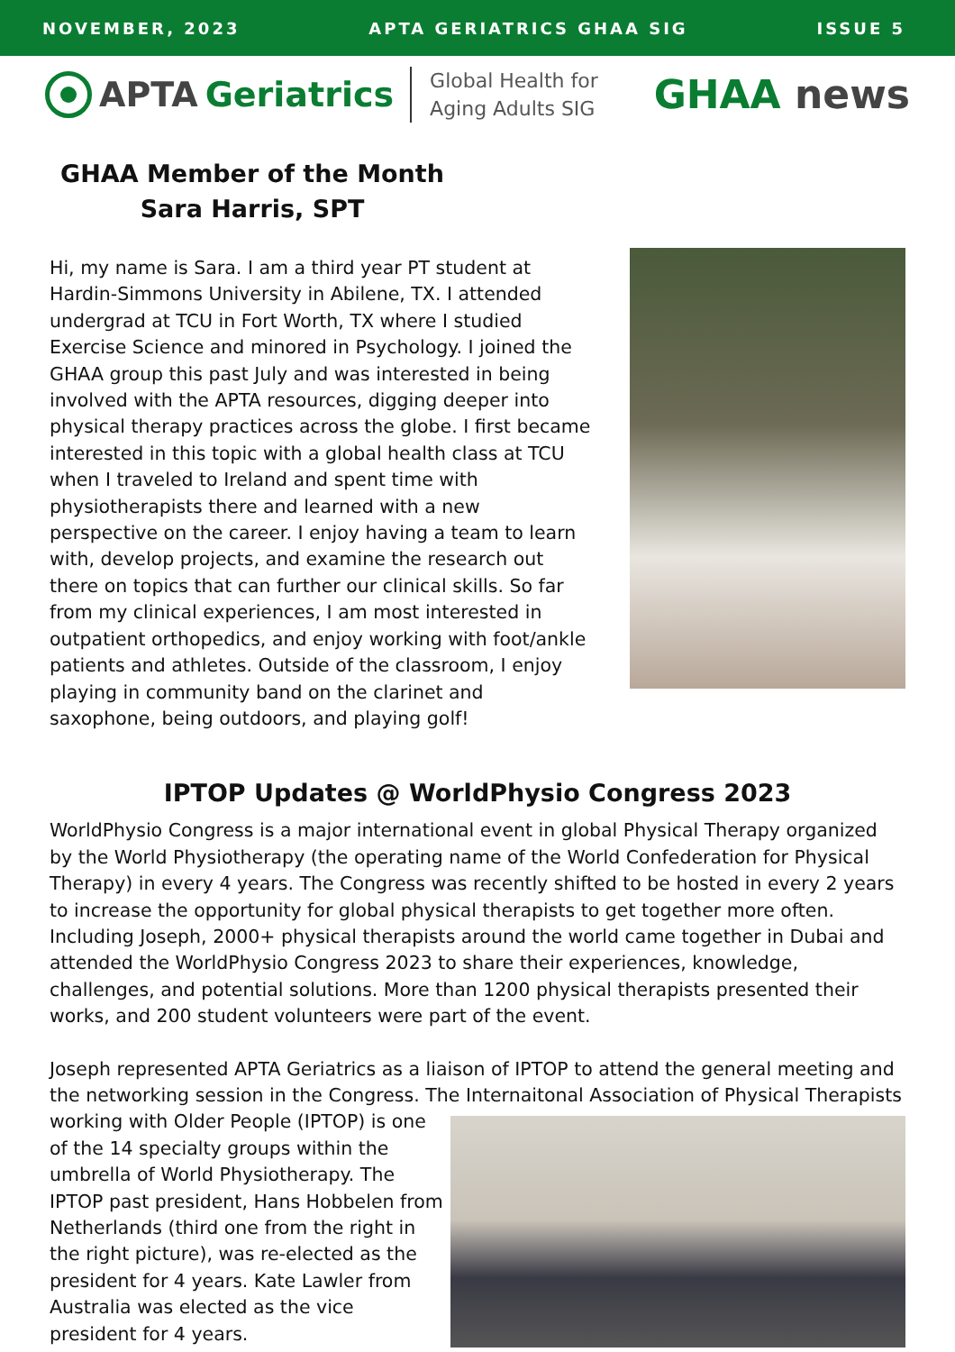NOVEMBER, 2023 APTA GERIATRICS GHAA SIG ISSUE 5
APTA Geriatrics
Global Health for
Aging Adults SIG
GHAA news
GHAA Member of the Month
Sara Harris, SPT
Hi, my name is Sara. I am a third year PT student at Hardin-Simmons University in Abilene, TX. I attended undergrad at TCU in Fort Worth, TX where I studied Exercise Science and minored in Psychology. I joined the GHAA group this past July and was interested in being involved with the APTA resources, digging deeper into physical therapy practices across the globe. I first became interested in this topic with a global health class at TCU when I traveled to Ireland and spent time with physiotherapists there and learned with a new perspective on the career. I enjoy having a team to learn with, develop projects, and examine the research out there on topics that can further our clinical skills. So far from my clinical experiences, I am most interested in outpatient orthopedics, and enjoy working with foot/ankle patients and athletes. Outside of the classroom, I enjoy playing in community band on the clarinet and saxophone, being outdoors, and playing golf!
IPTOP Updates @ WorldPhysio Congress 2023
WorldPhysio Congress is a major international event in global Physical Therapy organized by the World Physiotherapy (the operating name of the World Confederation for Physical Therapy) in every 4 years. The Congress was recently shifted to be hosted in every 2 years to increase the opportunity for global physical therapists to get together more often. Including Joseph, 2000+ physical therapists around the world came together in Dubai and attended the WorldPhysio Congress 2023 to share their experiences, knowledge, challenges, and potential solutions. More than 1200 physical therapists presented their works, and 200 student volunteers were part of the event.
Joseph represented APTA Geriatrics as a liaison of IPTOP to attend the general meeting and the networking session in the Congress. The Internaitonal Association of Physical Therapists
working with Older People (IPTOP) is one of the 14 specialty groups within the umbrella of World Physiotherapy. The IPTOP past president, Hans Hobbelen from Netherlands (third one from the right in the right picture), was re-elected as the president for 4 years. Kate Lawler from Australia was elected as the vice president for 4 years.